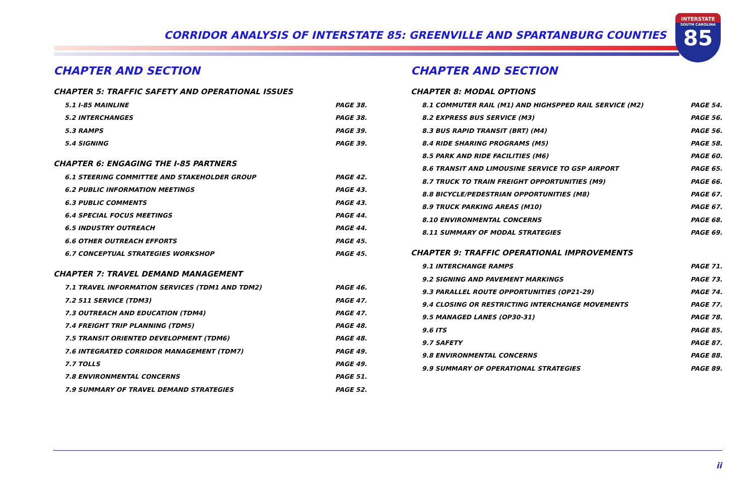CORRIDOR ANALYSIS OF INTERSTATE 85: GREENVILLE AND SPARTANBURG COUNTIES
INTERSTATE
SOUTH CAROLINA
85
CHAPTER AND SECTION
CHAPTER 5: TRAFFIC SAFETY AND OPERATIONAL ISSUES
5.1 I-85 MAINLINE PAGE 38.
5.2 INTERCHANGES PAGE 38.
5.3 RAMPS PAGE 39.
5.4 SIGNING PAGE 39.
CHAPTER 6: ENGAGING THE I-85 PARTNERS
6.1 STEERING COMMITTEE AND STAKEHOLDER GROUP PAGE 42.
6.2 PUBLIC INFORMATION MEETINGS PAGE 43.
6.3 PUBLIC COMMENTS PAGE 43.
6.4 SPECIAL FOCUS MEETINGS PAGE 44.
6.5 INDUSTRY OUTREACH PAGE 44.
6.6 OTHER OUTREACH EFFORTS PAGE 45.
6.7 CONCEPTUAL STRATEGIES WORKSHOP PAGE 45.
CHAPTER 7: TRAVEL DEMAND MANAGEMENT
7.1 TRAVEL INFORMATION SERVICES (TDM1 AND TDM2) PAGE 46.
7.2 511 SERVICE (TDM3) PAGE 47.
7.3 OUTREACH AND EDUCATION (TDM4) PAGE 47.
7.4 FREIGHT TRIP PLANNING (TDM5) PAGE 48.
7.5 TRANSIT ORIENTED DEVELOPMENT (TDM6) PAGE 48.
7.6 INTEGRATED CORRIDOR MANAGEMENT (TDM7) PAGE 49.
7.7 TOLLS PAGE 49.
7.8 ENVIRONMENTAL CONCERNS PAGE 51.
7.9 SUMMARY OF TRAVEL DEMAND STRATEGIES PAGE 52.
CHAPTER AND SECTION
CHAPTER 8: MODAL OPTIONS
8.1 COMMUTER RAIL (M1) AND HIGHSPPED RAIL SERVICE (M2) PAGE 54.
8.2 EXPRESS BUS SERVICE (M3) PAGE 56.
8.3 BUS RAPID TRANSIT (BRT) (M4) PAGE 56.
8.4 RIDE SHARING PROGRAMS (M5) PAGE 58.
8.5 PARK AND RIDE FACILITIES (M6) PAGE 60.
8.6 TRANSIT AND LIMOUSINE SERVICE TO GSP AIRPORT PAGE 65.
8.7 TRUCK TO TRAIN FREIGHT OPPORTUNITIES (M9) PAGE 66.
8.8 BICYCLE/PEDESTRIAN OPPORTUNITIES (M8) PAGE 67.
8.9 TRUCK PARKING AREAS (M10) PAGE 67.
8.10 ENVIRONMENTAL CONCERNS PAGE 68.
8.11 SUMMARY OF MODAL STRATEGIES PAGE 69.
CHAPTER 9: TRAFFIC OPERATIONAL IMPROVEMENTS
9.1 INTERCHANGE RAMPS PAGE 71.
9.2 SIGNING AND PAVEMENT MARKINGS PAGE 73.
9.3 PARALLEL ROUTE OPPORTUNITIES (OP21-29) PAGE 74.
9.4 CLOSING OR RESTRICTING INTERCHANGE MOVEMENTS PAGE 77.
9.5 MANAGED LANES (OP30-31) PAGE 78.
9.6 ITS PAGE 85.
9.7 SAFETY PAGE 87.
9.8 ENVIRONMENTAL CONCERNS PAGE 88.
9.9 SUMMARY OF OPERATIONAL STRATEGIES PAGE 89.
ii